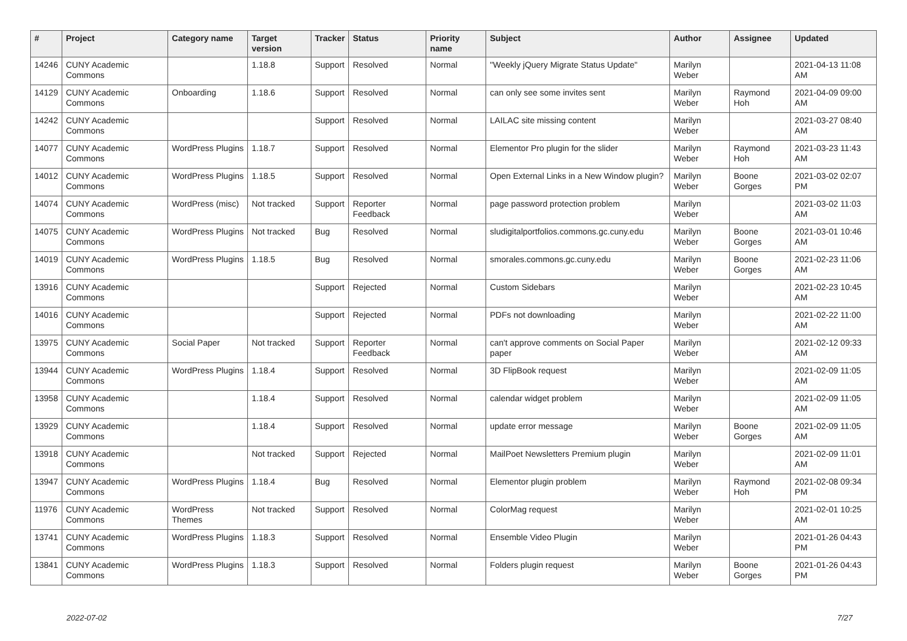| # | Project | Category name | Target version | Tracker | Status | Priority name | Subject | Author | Assignee | Updated |
| --- | --- | --- | --- | --- | --- | --- | --- | --- | --- | --- |
| 14246 | CUNY Academic Commons | | 1.18.8 | Support | Resolved | Normal | "Weekly jQuery Migrate Status Update" | Marilyn Weber | | 2021-04-13 11:08 AM |
| 14129 | CUNY Academic Commons | Onboarding | 1.18.6 | Support | Resolved | Normal | can only see some invites sent | Marilyn Weber | Raymond Hoh | 2021-04-09 09:00 AM |
| 14242 | CUNY Academic Commons | | | Support | Resolved | Normal | LAILAC site missing content | Marilyn Weber | | 2021-03-27 08:40 AM |
| 14077 | CUNY Academic Commons | WordPress Plugins | 1.18.7 | Support | Resolved | Normal | Elementor Pro plugin for the slider | Marilyn Weber | Raymond Hoh | 2021-03-23 11:43 AM |
| 14012 | CUNY Academic Commons | WordPress Plugins | 1.18.5 | Support | Resolved | Normal | Open External Links in a New Window plugin? | Marilyn Weber | Boone Gorges | 2021-03-02 02:07 PM |
| 14074 | CUNY Academic Commons | WordPress (misc) | Not tracked | Support | Reporter Feedback | Normal | page password protection problem | Marilyn Weber | | 2021-03-02 11:03 AM |
| 14075 | CUNY Academic Commons | WordPress Plugins | Not tracked | Bug | Resolved | Normal | sludigitalportfolios.commons.gc.cuny.edu | Marilyn Weber | Boone Gorges | 2021-03-01 10:46 AM |
| 14019 | CUNY Academic Commons | WordPress Plugins | 1.18.5 | Bug | Resolved | Normal | smorales.commons.gc.cuny.edu | Marilyn Weber | Boone Gorges | 2021-02-23 11:06 AM |
| 13916 | CUNY Academic Commons | | | Support | Rejected | Normal | Custom Sidebars | Marilyn Weber | | 2021-02-23 10:45 AM |
| 14016 | CUNY Academic Commons | | | Support | Rejected | Normal | PDFs not downloading | Marilyn Weber | | 2021-02-22 11:00 AM |
| 13975 | CUNY Academic Commons | Social Paper | Not tracked | Support | Reporter Feedback | Normal | can't approve comments on Social Paper paper | Marilyn Weber | | 2021-02-12 09:33 AM |
| 13944 | CUNY Academic Commons | WordPress Plugins | 1.18.4 | Support | Resolved | Normal | 3D FlipBook request | Marilyn Weber | | 2021-02-09 11:05 AM |
| 13958 | CUNY Academic Commons | | 1.18.4 | Support | Resolved | Normal | calendar widget problem | Marilyn Weber | | 2021-02-09 11:05 AM |
| 13929 | CUNY Academic Commons | | 1.18.4 | Support | Resolved | Normal | update error message | Marilyn Weber | Boone Gorges | 2021-02-09 11:05 AM |
| 13918 | CUNY Academic Commons | | Not tracked | Support | Rejected | Normal | MailPoet Newsletters Premium plugin | Marilyn Weber | | 2021-02-09 11:01 AM |
| 13947 | CUNY Academic Commons | WordPress Plugins | 1.18.4 | Bug | Resolved | Normal | Elementor plugin problem | Marilyn Weber | Raymond Hoh | 2021-02-08 09:34 PM |
| 11976 | CUNY Academic Commons | WordPress Themes | Not tracked | Support | Resolved | Normal | ColorMag request | Marilyn Weber | | 2021-02-01 10:25 AM |
| 13741 | CUNY Academic Commons | WordPress Plugins | 1.18.3 | Support | Resolved | Normal | Ensemble Video Plugin | Marilyn Weber | | 2021-01-26 04:43 PM |
| 13841 | CUNY Academic Commons | WordPress Plugins | 1.18.3 | Support | Resolved | Normal | Folders plugin request | Marilyn Weber | Boone Gorges | 2021-01-26 04:43 PM |
2022-07-02 7/27